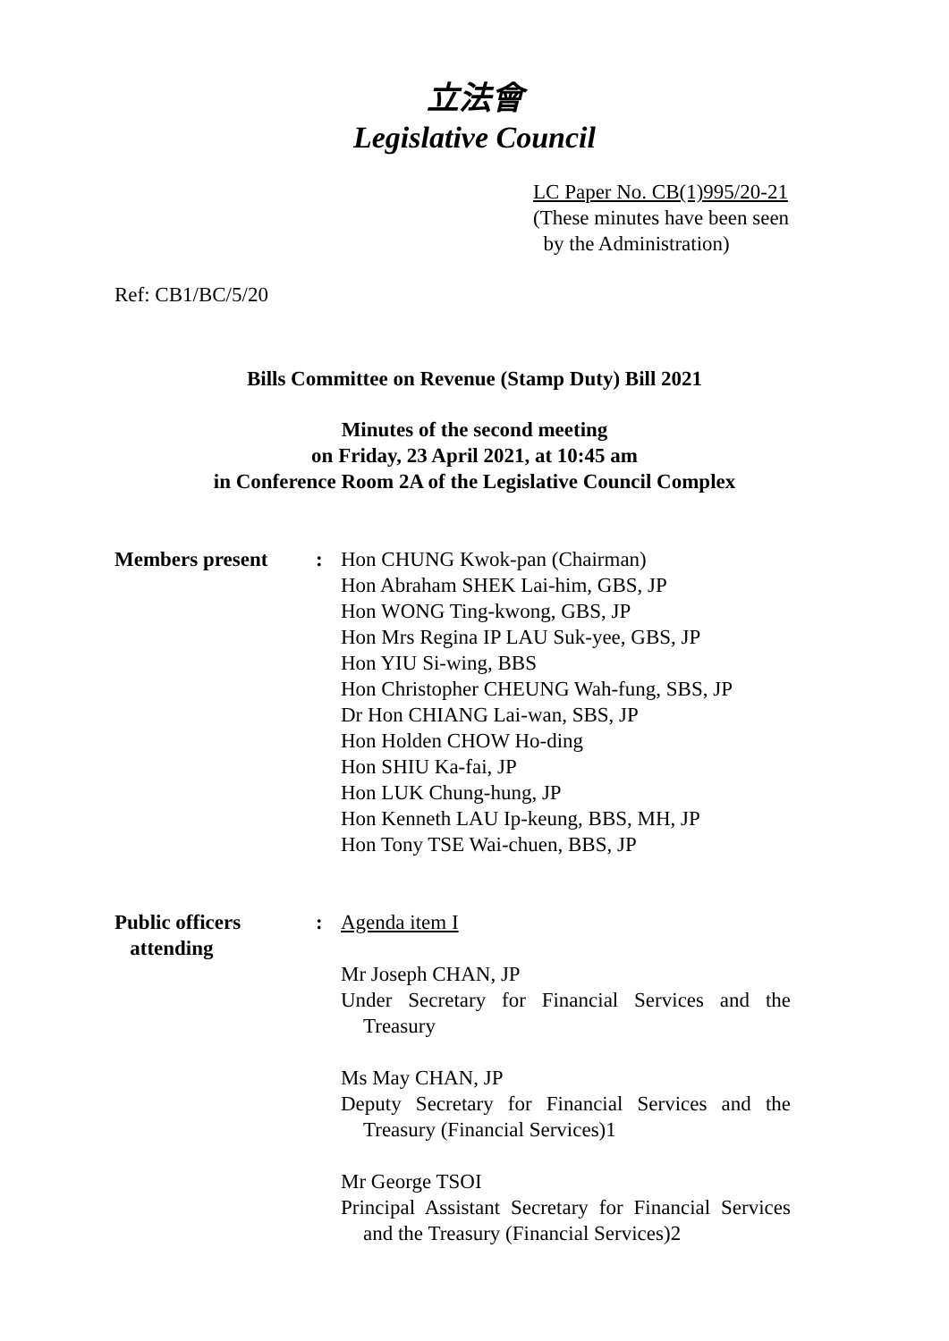立法會
Legislative Council
LC Paper No. CB(1)995/20-21
(These minutes have been seen
by the Administration)
Ref: CB1/BC/5/20
Bills Committee on Revenue (Stamp Duty) Bill 2021
Minutes of the second meeting
on Friday, 23 April 2021, at 10:45 am
in Conference Room 2A of the Legislative Council Complex
Members present : Hon CHUNG Kwok-pan (Chairman)
Hon Abraham SHEK Lai-him, GBS, JP
Hon WONG Ting-kwong, GBS, JP
Hon Mrs Regina IP LAU Suk-yee, GBS, JP
Hon YIU Si-wing, BBS
Hon Christopher CHEUNG Wah-fung, SBS, JP
Dr Hon CHIANG Lai-wan, SBS, JP
Hon Holden CHOW Ho-ding
Hon SHIU Ka-fai, JP
Hon LUK Chung-hung, JP
Hon Kenneth LAU Ip-keung, BBS, MH, JP
Hon Tony TSE Wai-chuen, BBS, JP
Public officers
attending
: Agenda item I
Mr Joseph CHAN, JP
Under Secretary for Financial Services and the Treasury
Ms May CHAN, JP
Deputy Secretary for Financial Services and the Treasury (Financial Services)1
Mr George TSOI
Principal Assistant Secretary for Financial Services and the Treasury (Financial Services)2